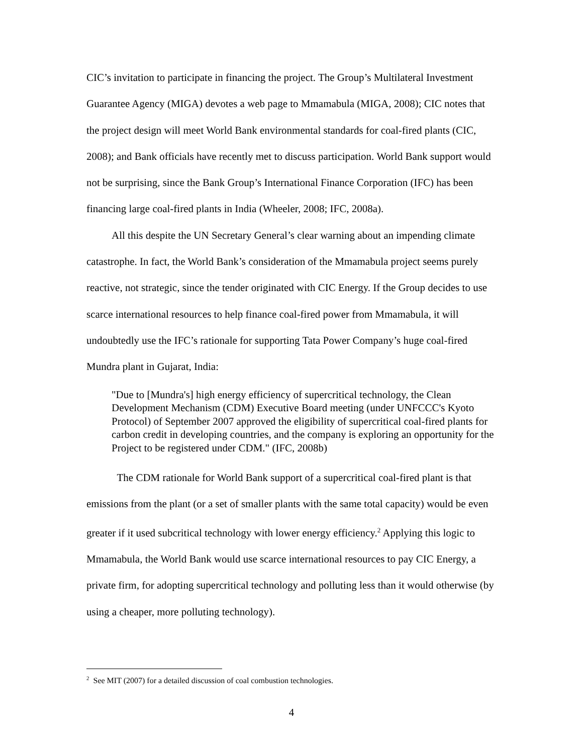CIC’s invitation to participate in financing the project. The Group’s Multilateral Investment Guarantee Agency (MIGA) devotes a web page to Mmamabula (MIGA, 2008); CIC notes that the project design will meet World Bank environmental standards for coal-fired plants (CIC, 2008); and Bank officials have recently met to discuss participation. World Bank support would not be surprising, since the Bank Group’s International Finance Corporation (IFC) has been financing large coal-fired plants in India (Wheeler, 2008; IFC, 2008a).
All this despite the UN Secretary General’s clear warning about an impending climate catastrophe. In fact, the World Bank’s consideration of the Mmamabula project seems purely reactive, not strategic, since the tender originated with CIC Energy. If the Group decides to use scarce international resources to help finance coal-fired power from Mmamabula, it will undoubtedly use the IFC’s rationale for supporting Tata Power Company’s huge coal-fired Mundra plant in Gujarat, India:
"Due to [Mundra's] high energy efficiency of supercritical technology, the Clean Development Mechanism (CDM) Executive Board meeting (under UNFCCC's Kyoto Protocol) of September 2007 approved the eligibility of supercritical coal-fired plants for carbon credit in developing countries, and the company is exploring an opportunity for the Project to be registered under CDM." (IFC, 2008b)
The CDM rationale for World Bank support of a supercritical coal-fired plant is that emissions from the plant (or a set of smaller plants with the same total capacity) would be even greater if it used subcritical technology with lower energy efficiency.<sup>2</sup> Applying this logic to Mmamabula, the World Bank would use scarce international resources to pay CIC Energy, a private firm, for adopting supercritical technology and polluting less than it would otherwise (by using a cheaper, more polluting technology).
<sup>2</sup> See MIT (2007) for a detailed discussion of coal combustion technologies.
4